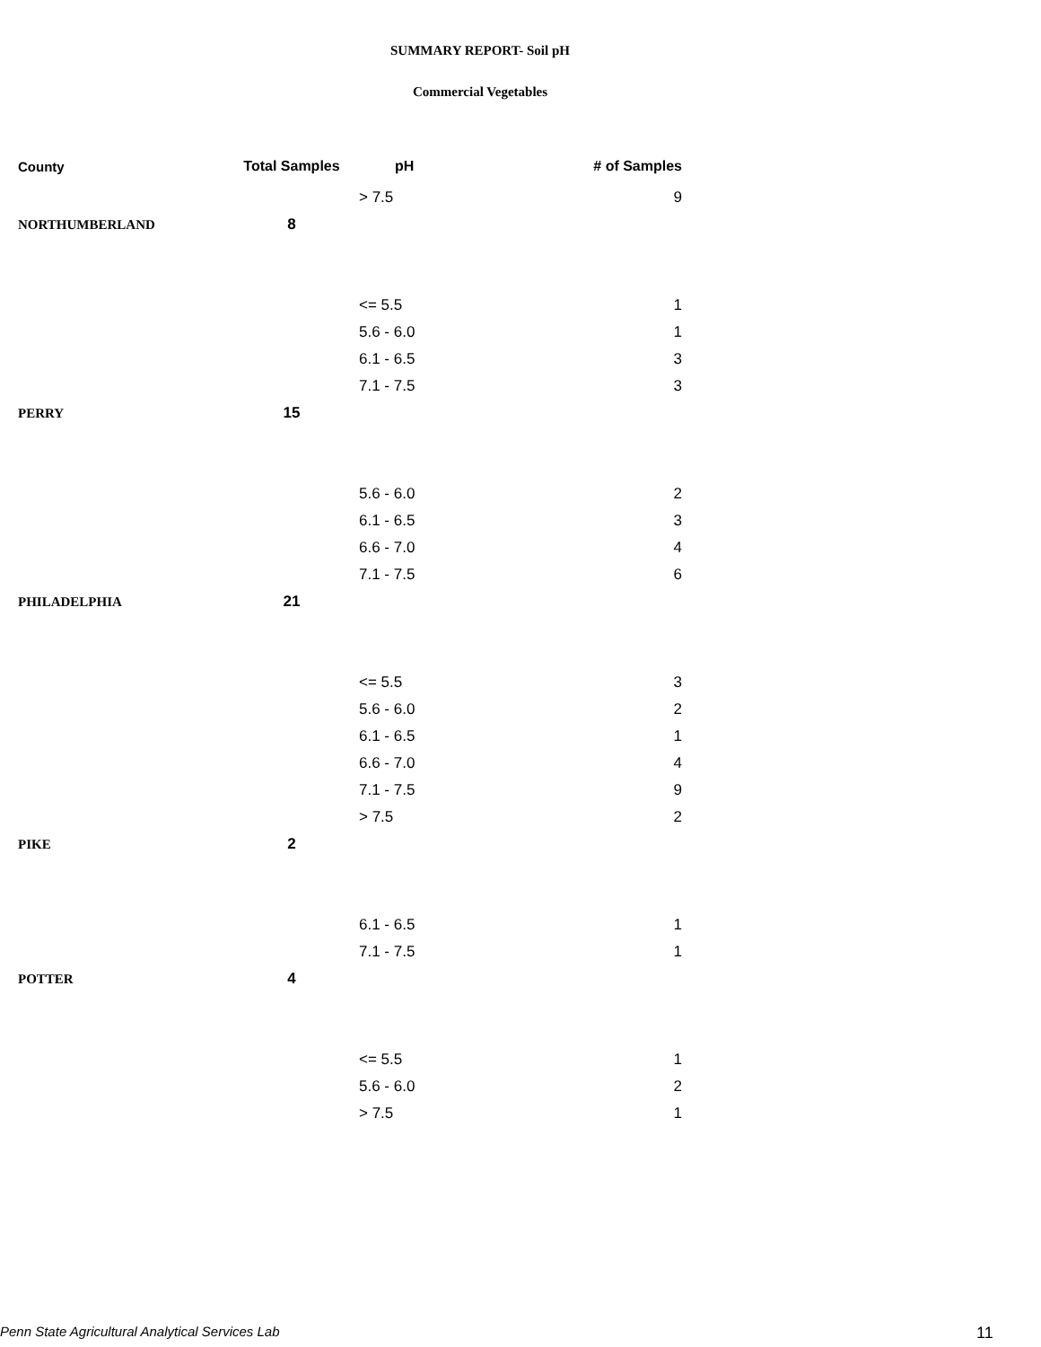SUMMARY REPORT- Soil pH
Commercial Vegetables
| County | Total Samples | pH | # of Samples |
| --- | --- | --- | --- |
| | | > 7.5 | 9 |
| NORTHUMBERLAND | 8 | | |
| | | <= 5.5 | 1 |
| | | 5.6 - 6.0 | 1 |
| | | 6.1 - 6.5 | 3 |
| | | 7.1 - 7.5 | 3 |
| PERRY | 15 | | |
| | | 5.6 - 6.0 | 2 |
| | | 6.1 - 6.5 | 3 |
| | | 6.6 - 7.0 | 4 |
| | | 7.1 - 7.5 | 6 |
| PHILADELPHIA | 21 | | |
| | | <= 5.5 | 3 |
| | | 5.6 - 6.0 | 2 |
| | | 6.1 - 6.5 | 1 |
| | | 6.6 - 7.0 | 4 |
| | | 7.1 - 7.5 | 9 |
| | | > 7.5 | 2 |
| PIKE | 2 | | |
| | | 6.1 - 6.5 | 1 |
| | | 7.1 - 7.5 | 1 |
| POTTER | 4 | | |
| | | <= 5.5 | 1 |
| | | 5.6 - 6.0 | 2 |
| | | > 7.5 | 1 |
Penn State Agricultural Analytical Services Lab
11